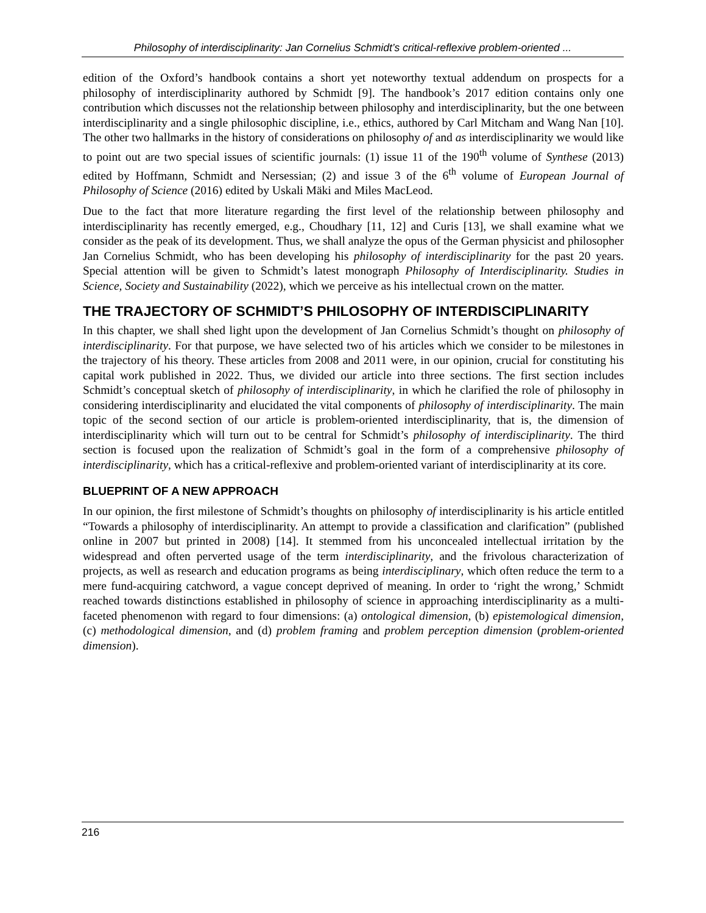Philosophy of interdisciplinarity: Jan Cornelius Schmidt’s critical-reflexive problem-oriented ...
edition of the Oxford’s handbook contains a short yet noteworthy textual addendum on prospects for a philosophy of interdisciplinarity authored by Schmidt [9]. The handbook’s 2017 edition contains only one contribution which discusses not the relationship between philosophy and interdisciplinarity, but the one between interdisciplinarity and a single philosophic discipline, i.e., ethics, authored by Carl Mitcham and Wang Nan [10]. The other two hallmarks in the history of considerations on philosophy of and as interdisciplinarity we would like to point out are two special issues of scientific journals: (1) issue 11 of the 190<sup>th</sup> volume of Synthese (2013) edited by Hoffmann, Schmidt and Nersessian; (2) and issue 3 of the 6<sup>th</sup> volume of European Journal of Philosophy of Science (2016) edited by Uskali Mäki and Miles MacLeod.
Due to the fact that more literature regarding the first level of the relationship between philosophy and interdisciplinarity has recently emerged, e.g., Choudhary [11, 12] and Curis [13], we shall examine what we consider as the peak of its development. Thus, we shall analyze the opus of the German physicist and philosopher Jan Cornelius Schmidt, who has been developing his philosophy of interdisciplinarity for the past 20 years. Special attention will be given to Schmidt’s latest monograph Philosophy of Interdisciplinarity. Studies in Science, Society and Sustainability (2022), which we perceive as his intellectual crown on the matter.
THE TRAJECTORY OF SCHMIDT’S PHILOSOPHY OF INTERDISCIPLINARITY
In this chapter, we shall shed light upon the development of Jan Cornelius Schmidt’s thought on philosophy of interdisciplinarity. For that purpose, we have selected two of his articles which we consider to be milestones in the trajectory of his theory. These articles from 2008 and 2011 were, in our opinion, crucial for constituting his capital work published in 2022. Thus, we divided our article into three sections. The first section includes Schmidt’s conceptual sketch of philosophy of interdisciplinarity, in which he clarified the role of philosophy in considering interdisciplinarity and elucidated the vital components of philosophy of interdisciplinarity. The main topic of the second section of our article is problem-oriented interdisciplinarity, that is, the dimension of interdisciplinarity which will turn out to be central for Schmidt’s philosophy of interdisciplinarity. The third section is focused upon the realization of Schmidt’s goal in the form of a comprehensive philosophy of interdisciplinarity, which has a critical-reflexive and problem-oriented variant of interdisciplinarity at its core.
BLUEPRINT OF A NEW APPROACH
In our opinion, the first milestone of Schmidt’s thoughts on philosophy of interdisciplinarity is his article entitled “Towards a philosophy of interdisciplinarity. An attempt to provide a classification and clarification” (published online in 2007 but printed in 2008) [14]. It stemmed from his unconcealed intellectual irritation by the widespread and often perverted usage of the term interdisciplinarity, and the frivolous characterization of projects, as well as research and education programs as being interdisciplinary, which often reduce the term to a mere fund-acquiring catchword, a vague concept deprived of meaning. In order to ‘right the wrong,’ Schmidt reached towards distinctions established in philosophy of science in approaching interdisciplinarity as a multi-faceted phenomenon with regard to four dimensions: (a) ontological dimension, (b) epistemological dimension, (c) methodological dimension, and (d) problem framing and problem perception dimension (problem-oriented dimension).
216